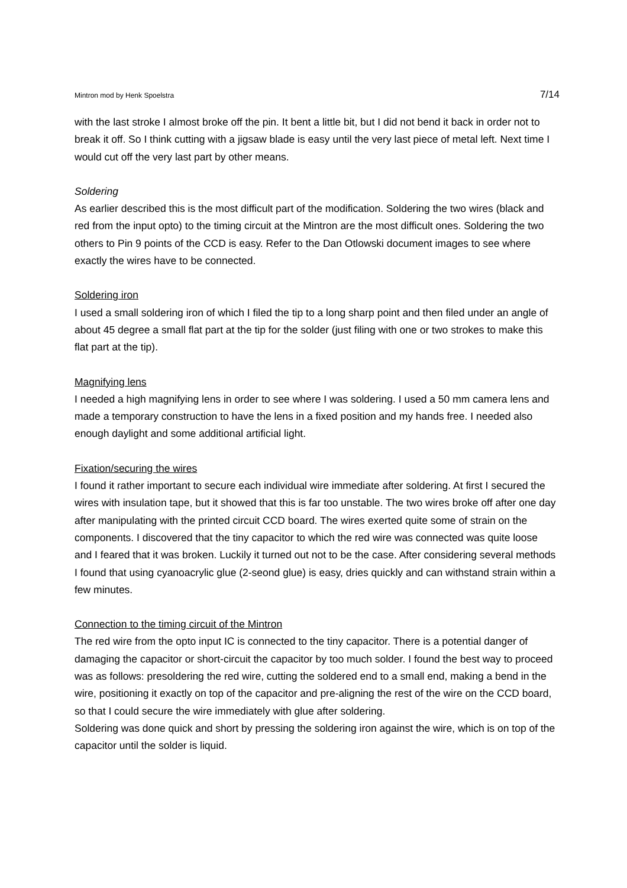Mintron mod by Henk Spoelstra 7/14
with the last stroke I almost broke off the pin. It bent a little bit, but I did not bend it back in order not to break it off. So I think cutting with a jigsaw blade is easy until the very last piece of metal left. Next time I would cut off the very last part by other means.
Soldering
As earlier described this is the most difficult part of the modification. Soldering the two wires (black and red from the input opto) to the timing circuit at the Mintron are the most difficult ones. Soldering the two others to Pin 9 points of the CCD is easy. Refer to the Dan Otlowski document images to see where exactly the wires have to be connected.
Soldering iron
I used a small soldering iron of which I filed the tip to a long sharp point and then filed under an angle of about 45 degree a small flat part at the tip for the solder (just filing with one or two strokes to make this flat part at the tip).
Magnifying lens
I needed a high magnifying lens in order to see where I was soldering. I used a 50 mm camera lens and made a temporary construction to have the lens in a fixed position and my hands free. I needed also enough daylight and some additional artificial light.
Fixation/securing the wires
I found it rather important to secure each individual wire immediate after soldering. At first I secured the wires with insulation tape, but it showed that this is far too unstable. The two wires broke off after one day after manipulating with the printed circuit CCD board. The wires exerted quite some of strain on the components. I discovered that the tiny capacitor to which the red wire was connected was quite loose and I feared that it was broken. Luckily it turned out not to be the case. After considering several methods I found that using cyanoacrylic glue (2-seond glue) is easy, dries quickly and can withstand strain within a few minutes.
Connection to the timing circuit of the Mintron
The red wire from the opto input IC is connected to the tiny capacitor. There is a potential danger of damaging the capacitor or short-circuit the capacitor by too much solder. I found the best way to proceed was as follows: presoldering the red wire, cutting the soldered end to a small end, making a bend in the wire, positioning it exactly on top of the capacitor and pre-aligning the rest of the wire on the CCD board, so that I could secure the wire immediately with glue after soldering.
Soldering was done quick and short by pressing the soldering iron against the wire, which is on top of the capacitor until the solder is liquid.